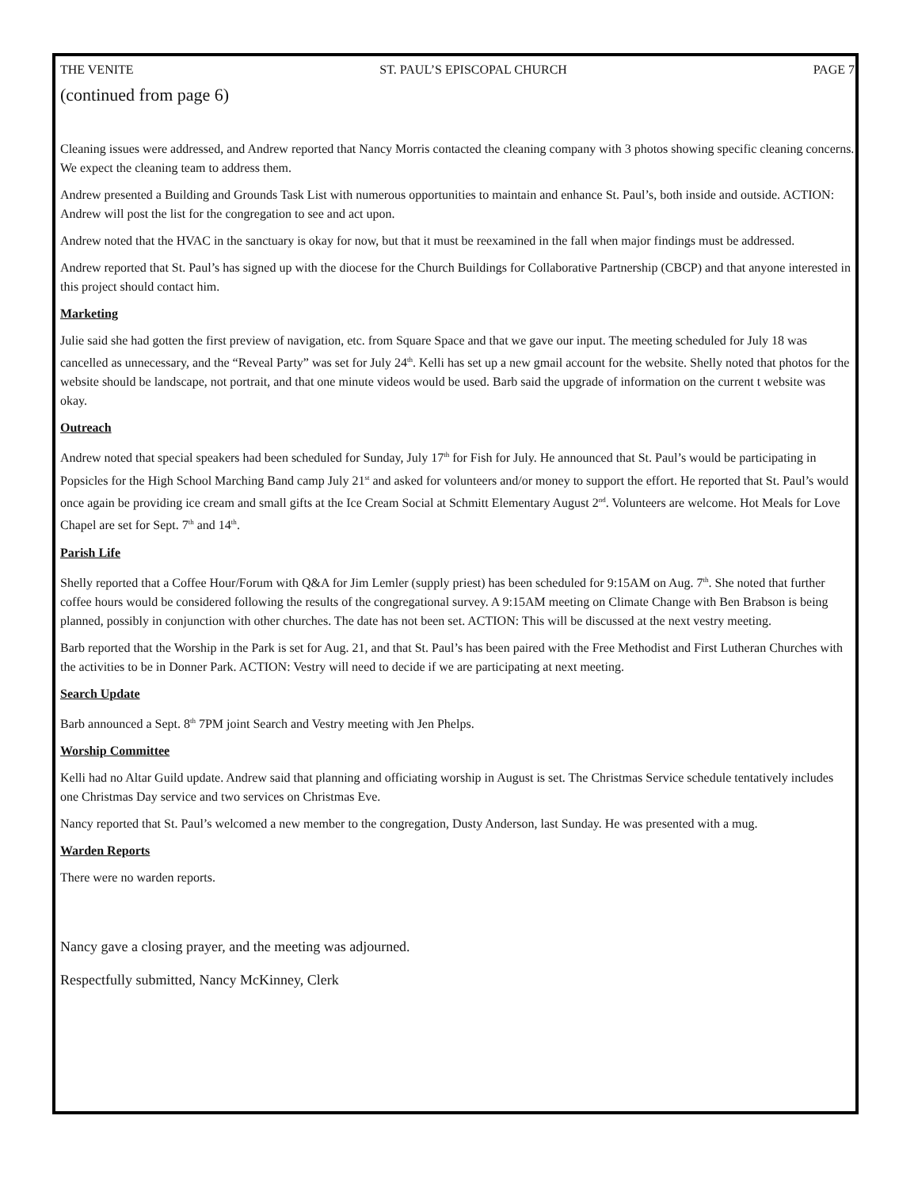THE VENITE ST. PAUL’S EPISCOPAL CHURCH PAGE 7
(continued from page 6)
Cleaning issues were addressed, and Andrew reported that Nancy Morris contacted the cleaning company with 3 photos showing specific cleaning concerns. We expect the cleaning team to address them.
Andrew presented a Building and Grounds Task List with numerous opportunities to maintain and enhance St. Paul’s, both inside and outside. ACTION: Andrew will post the list for the congregation to see and act upon.
Andrew noted that the HVAC in the sanctuary is okay for now, but that it must be reexamined in the fall when major findings must be addressed.
Andrew reported that St. Paul’s has signed up with the diocese for the Church Buildings for Collaborative Partnership (CBCP) and that anyone interested in this project should contact him.
Marketing
Julie said she had gotten the first preview of navigation, etc. from Square Space and that we gave our input. The meeting scheduled for July 18 was cancelled as unnecessary, and the “Reveal Party” was set for July 24<sup>th</sup>. Kelli has set up a new gmail account for the website. Shelly noted that photos for the website should be landscape, not portrait, and that one minute videos would be used. Barb said the upgrade of information on the current t website was okay.
Outreach
Andrew noted that special speakers had been scheduled for Sunday, July 17<sup>th</sup> for Fish for July. He announced that St. Paul’s would be participating in Popsicles for the High School Marching Band camp July 21<sup>st</sup> and asked for volunteers and/or money to support the effort. He reported that St. Paul’s would once again be providing ice cream and small gifts at the Ice Cream Social at Schmitt Elementary August 2<sup>nd</sup>. Volunteers are welcome. Hot Meals for Love Chapel are set for Sept. 7<sup>th</sup> and 14<sup>th</sup>.
Parish Life
Shelly reported that a Coffee Hour/Forum with Q&A for Jim Lemler (supply priest) has been scheduled for 9:15AM on Aug. 7<sup>th</sup>. She noted that further coffee hours would be considered following the results of the congregational survey. A 9:15AM meeting on Climate Change with Ben Brabson is being planned, possibly in conjunction with other churches. The date has not been set. ACTION: This will be discussed at the next vestry meeting.
Barb reported that the Worship in the Park is set for Aug. 21, and that St. Paul’s has been paired with the Free Methodist and First Lutheran Churches with the activities to be in Donner Park. ACTION: Vestry will need to decide if we are participating at next meeting.
Search Update
Barb announced a Sept. 8<sup>th</sup> 7PM joint Search and Vestry meeting with Jen Phelps.
Worship Committee
Kelli had no Altar Guild update. Andrew said that planning and officiating worship in August is set. The Christmas Service schedule tentatively includes one Christmas Day service and two services on Christmas Eve.
Nancy reported that St. Paul’s welcomed a new member to the congregation, Dusty Anderson, last Sunday. He was presented with a mug.
Warden Reports
There were no warden reports.
Nancy gave a closing prayer, and the meeting was adjourned.
Respectfully submitted, Nancy McKinney, Clerk